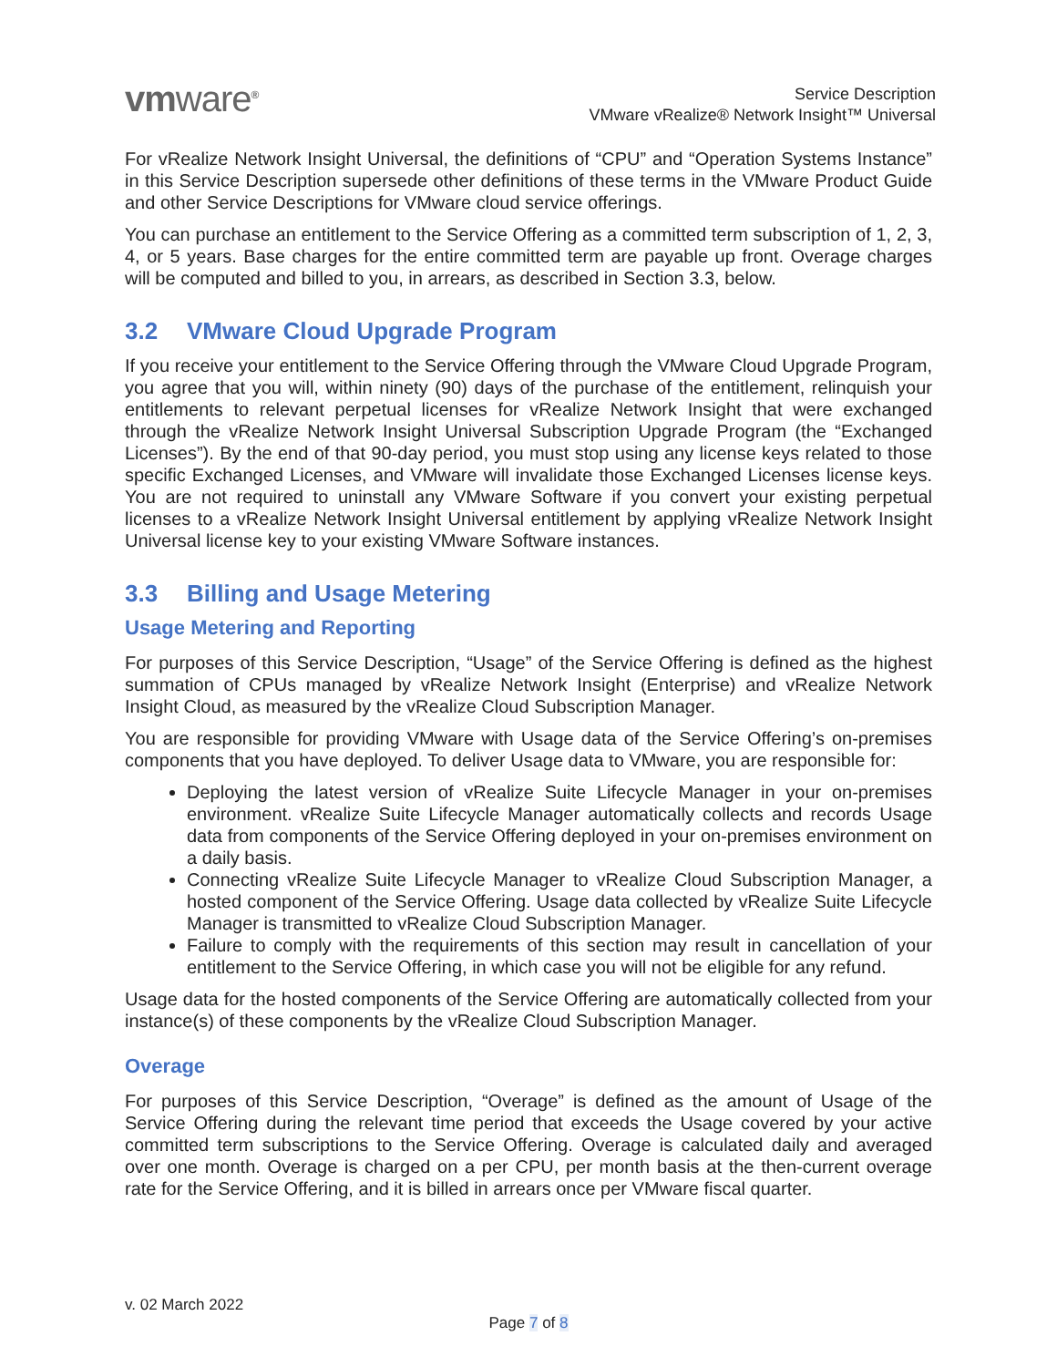vmware<sup>®</sup>
Service Description
VMware vRealize® Network Insight™ Universal
For vRealize Network Insight Universal, the definitions of “CPU” and “Operation Systems Instance” in this Service Description supersede other definitions of these terms in the VMware Product Guide and other Service Descriptions for VMware cloud service offerings.
You can purchase an entitlement to the Service Offering as a committed term subscription of 1, 2, 3, 4, or 5 years. Base charges for the entire committed term are payable up front. Overage charges will be computed and billed to you, in arrears, as described in Section 3.3, below.
3.2 VMware Cloud Upgrade Program
If you receive your entitlement to the Service Offering through the VMware Cloud Upgrade Program, you agree that you will, within ninety (90) days of the purchase of the entitlement, relinquish your entitlements to relevant perpetual licenses for vRealize Network Insight that were exchanged through the vRealize Network Insight Universal Subscription Upgrade Program (the “Exchanged Licenses”). By the end of that 90-day period, you must stop using any license keys related to those specific Exchanged Licenses, and VMware will invalidate those Exchanged Licenses license keys. You are not required to uninstall any VMware Software if you convert your existing perpetual licenses to a vRealize Network Insight Universal entitlement by applying vRealize Network Insight Universal license key to your existing VMware Software instances.
3.3 Billing and Usage Metering
Usage Metering and Reporting
For purposes of this Service Description, “Usage” of the Service Offering is defined as the highest summation of CPUs managed by vRealize Network Insight (Enterprise) and vRealize Network Insight Cloud, as measured by the vRealize Cloud Subscription Manager.
You are responsible for providing VMware with Usage data of the Service Offering’s on-premises components that you have deployed. To deliver Usage data to VMware, you are responsible for:
Deploying the latest version of vRealize Suite Lifecycle Manager in your on-premises environment. vRealize Suite Lifecycle Manager automatically collects and records Usage data from components of the Service Offering deployed in your on-premises environment on a daily basis.
Connecting vRealize Suite Lifecycle Manager to vRealize Cloud Subscription Manager, a hosted component of the Service Offering. Usage data collected by vRealize Suite Lifecycle Manager is transmitted to vRealize Cloud Subscription Manager.
Failure to comply with the requirements of this section may result in cancellation of your entitlement to the Service Offering, in which case you will not be eligible for any refund.
Usage data for the hosted components of the Service Offering are automatically collected from your instance(s) of these components by the vRealize Cloud Subscription Manager.
Overage
For purposes of this Service Description, “Overage” is defined as the amount of Usage of the Service Offering during the relevant time period that exceeds the Usage covered by your active committed term subscriptions to the Service Offering. Overage is calculated daily and averaged over one month. Overage is charged on a per CPU, per month basis at the then-current overage rate for the Service Offering, and it is billed in arrears once per VMware fiscal quarter.
v. 02 March 2022
Page 7 of 8